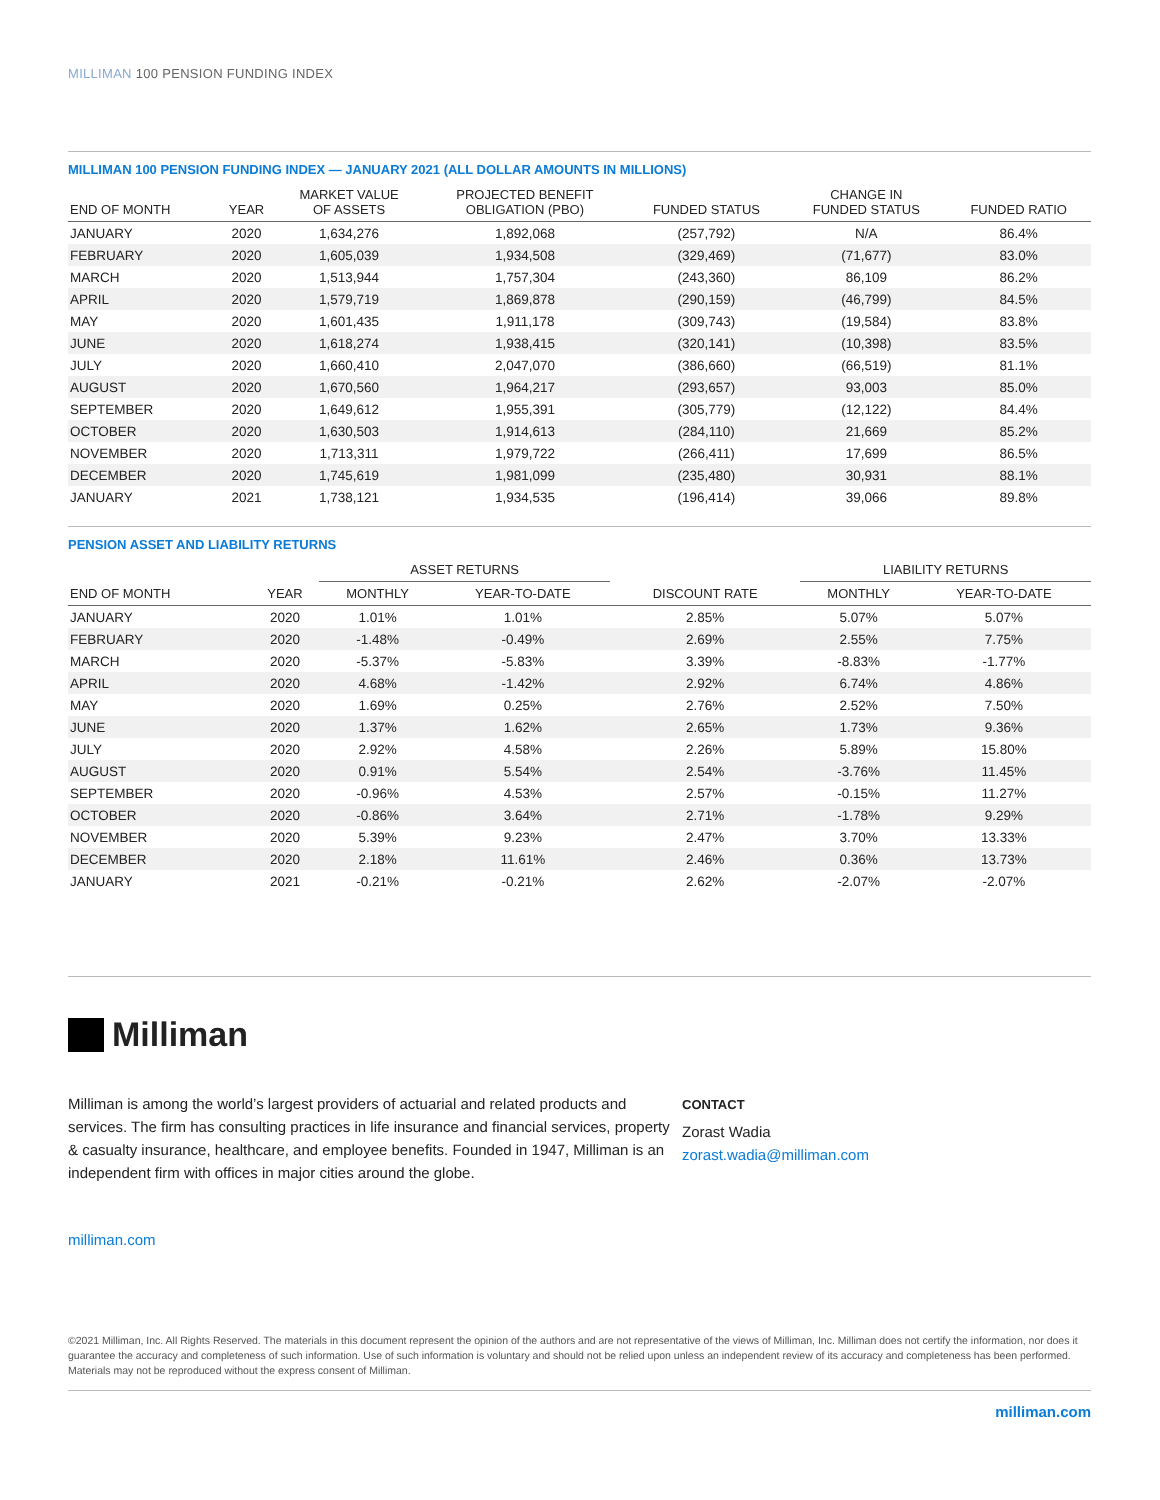MILLIMAN 100 PENSION FUNDING INDEX
MILLIMAN 100 PENSION FUNDING INDEX — JANUARY 2021 (ALL DOLLAR AMOUNTS IN MILLIONS)
| END OF MONTH | YEAR | MARKET VALUE OF ASSETS | PROJECTED BENEFIT OBLIGATION (PBO) | FUNDED STATUS | CHANGE IN FUNDED STATUS | FUNDED RATIO |
| --- | --- | --- | --- | --- | --- | --- |
| JANUARY | 2020 | 1,634,276 | 1,892,068 | (257,792) | N/A | 86.4% |
| FEBRUARY | 2020 | 1,605,039 | 1,934,508 | (329,469) | (71,677) | 83.0% |
| MARCH | 2020 | 1,513,944 | 1,757,304 | (243,360) | 86,109 | 86.2% |
| APRIL | 2020 | 1,579,719 | 1,869,878 | (290,159) | (46,799) | 84.5% |
| MAY | 2020 | 1,601,435 | 1,911,178 | (309,743) | (19,584) | 83.8% |
| JUNE | 2020 | 1,618,274 | 1,938,415 | (320,141) | (10,398) | 83.5% |
| JULY | 2020 | 1,660,410 | 2,047,070 | (386,660) | (66,519) | 81.1% |
| AUGUST | 2020 | 1,670,560 | 1,964,217 | (293,657) | 93,003 | 85.0% |
| SEPTEMBER | 2020 | 1,649,612 | 1,955,391 | (305,779) | (12,122) | 84.4% |
| OCTOBER | 2020 | 1,630,503 | 1,914,613 | (284,110) | 21,669 | 85.2% |
| NOVEMBER | 2020 | 1,713,311 | 1,979,722 | (266,411) | 17,699 | 86.5% |
| DECEMBER | 2020 | 1,745,619 | 1,981,099 | (235,480) | 30,931 | 88.1% |
| JANUARY | 2021 | 1,738,121 | 1,934,535 | (196,414) | 39,066 | 89.8% |
PENSION ASSET AND LIABILITY RETURNS
| | | ASSET RETURNS | | | LIABILITY RETURNS | |
| --- | --- | --- | --- | --- | --- | --- |
| END OF MONTH | YEAR | MONTHLY | YEAR-TO-DATE | DISCOUNT RATE | MONTHLY | YEAR-TO-DATE |
| JANUARY | 2020 | 1.01% | 1.01% | 2.85% | 5.07% | 5.07% |
| FEBRUARY | 2020 | -1.48% | -0.49% | 2.69% | 2.55% | 7.75% |
| MARCH | 2020 | -5.37% | -5.83% | 3.39% | -8.83% | -1.77% |
| APRIL | 2020 | 4.68% | -1.42% | 2.92% | 6.74% | 4.86% |
| MAY | 2020 | 1.69% | 0.25% | 2.76% | 2.52% | 7.50% |
| JUNE | 2020 | 1.37% | 1.62% | 2.65% | 1.73% | 9.36% |
| JULY | 2020 | 2.92% | 4.58% | 2.26% | 5.89% | 15.80% |
| AUGUST | 2020 | 0.91% | 5.54% | 2.54% | -3.76% | 11.45% |
| SEPTEMBER | 2020 | -0.96% | 4.53% | 2.57% | -0.15% | 11.27% |
| OCTOBER | 2020 | -0.86% | 3.64% | 2.71% | -1.78% | 9.29% |
| NOVEMBER | 2020 | 5.39% | 9.23% | 2.47% | 3.70% | 13.33% |
| DECEMBER | 2020 | 2.18% | 11.61% | 2.46% | 0.36% | 13.73% |
| JANUARY | 2021 | -0.21% | -0.21% | 2.62% | -2.07% | -2.07% |
Milliman
Milliman is among the world’s largest providers of actuarial and related products and services. The firm has consulting practices in life insurance and financial services, property & casualty insurance, healthcare, and employee benefits. Founded in 1947, Milliman is an independent firm with offices in major cities around the globe.
milliman.com
CONTACT
Zorast Wadia
zorast.wadia@milliman.com
©2021 Milliman, Inc. All Rights Reserved. The materials in this document represent the opinion of the authors and are not representative of the views of Milliman, Inc. Milliman does not certify the information, nor does it guarantee the accuracy and completeness of such information. Use of such information is voluntary and should not be relied upon unless an independent review of its accuracy and completeness has been performed. Materials may not be reproduced without the express consent of Milliman.
milliman.com